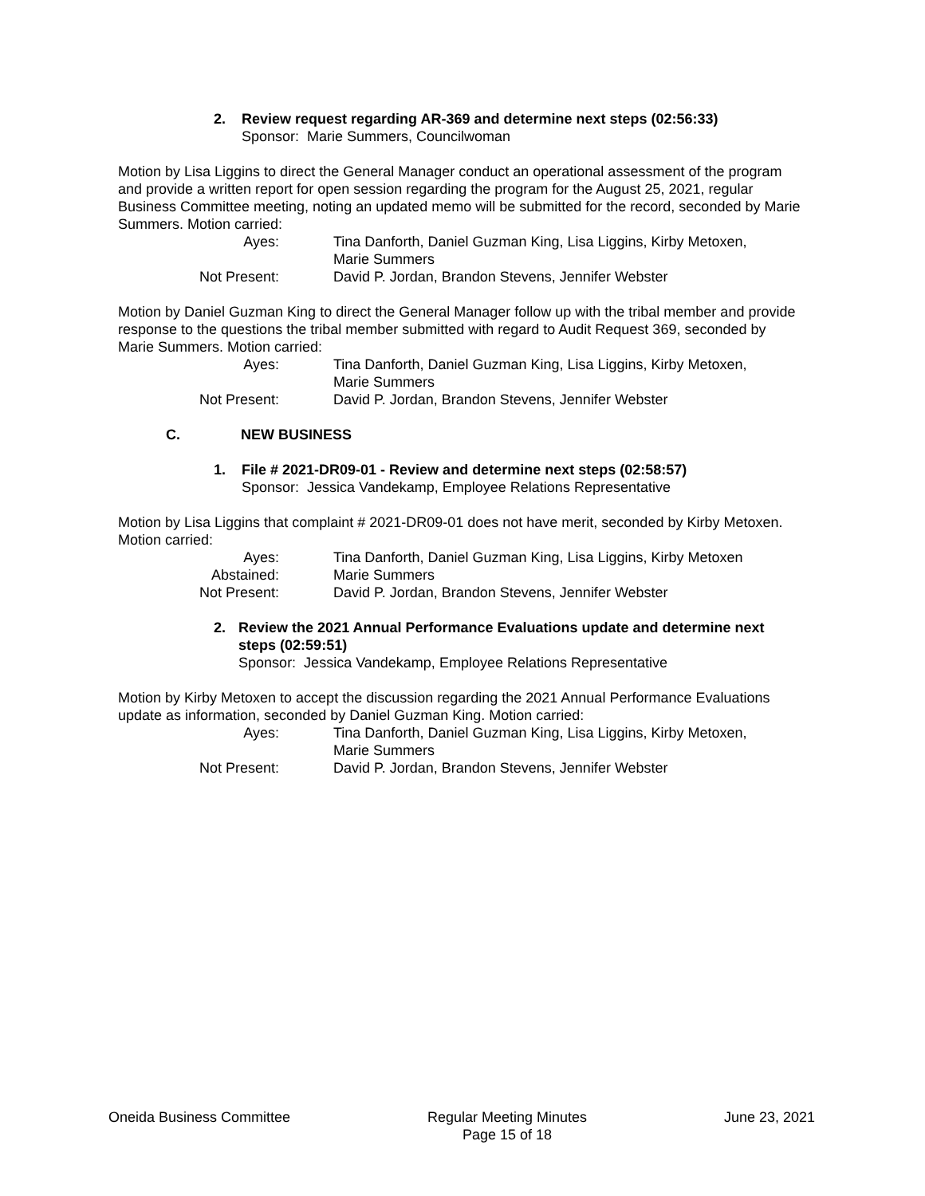2. Review request regarding AR-369 and determine next steps (02:56:33)
Sponsor: Marie Summers, Councilwoman
Motion by Lisa Liggins to direct the General Manager conduct an operational assessment of the program and provide a written report for open session regarding the program for the August 25, 2021, regular Business Committee meeting, noting an updated memo will be submitted for the record, seconded by Marie Summers. Motion carried:
Ayes:
Tina Danforth, Daniel Guzman King, Lisa Liggins, Kirby Metoxen,
Marie Summers
Not Present:
David P. Jordan, Brandon Stevens, Jennifer Webster
Motion by Daniel Guzman King to direct the General Manager follow up with the tribal member and provide response to the questions the tribal member submitted with regard to Audit Request 369, seconded by Marie Summers. Motion carried:
Ayes:
Tina Danforth, Daniel Guzman King, Lisa Liggins, Kirby Metoxen,
Marie Summers
Not Present:
David P. Jordan, Brandon Stevens, Jennifer Webster
C. NEW BUSINESS
1. File # 2021-DR09-01 - Review and determine next steps (02:58:57)
Sponsor: Jessica Vandekamp, Employee Relations Representative
Motion by Lisa Liggins that complaint # 2021-DR09-01 does not have merit, seconded by Kirby Metoxen. Motion carried:
Ayes:
Tina Danforth, Daniel Guzman King, Lisa Liggins, Kirby Metoxen
Abstained:
Marie Summers
Not Present:
David P. Jordan, Brandon Stevens, Jennifer Webster
2. Review the 2021 Annual Performance Evaluations update and determine next steps (02:59:51)
Sponsor: Jessica Vandekamp, Employee Relations Representative
Motion by Kirby Metoxen to accept the discussion regarding the 2021 Annual Performance Evaluations update as information, seconded by Daniel Guzman King. Motion carried:
Ayes:
Tina Danforth, Daniel Guzman King, Lisa Liggins, Kirby Metoxen,
Marie Summers
Not Present:
David P. Jordan, Brandon Stevens, Jennifer Webster
Oneida Business Committee Regular Meeting Minutes
Page 15 of 18
June 23, 2021